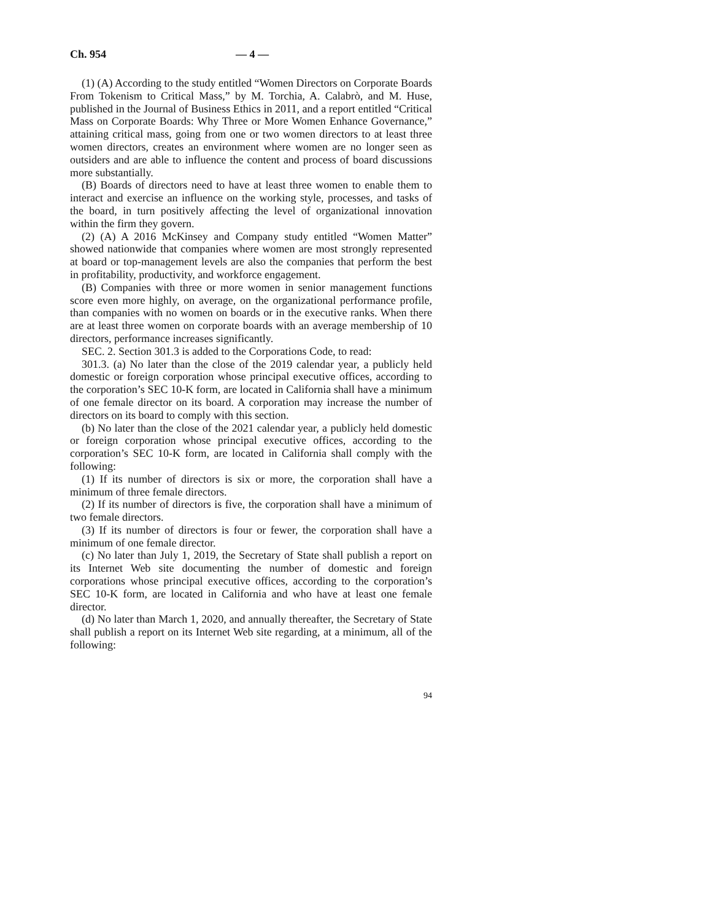Ch. 954 — 4 —
(1) (A) According to the study entitled “Women Directors on Corporate Boards From Tokenism to Critical Mass,” by M. Torchia, A. Calabrò, and M. Huse, published in the Journal of Business Ethics in 2011, and a report entitled “Critical Mass on Corporate Boards: Why Three or More Women Enhance Governance,” attaining critical mass, going from one or two women directors to at least three women directors, creates an environment where women are no longer seen as outsiders and are able to influence the content and process of board discussions more substantially.
(B) Boards of directors need to have at least three women to enable them to interact and exercise an influence on the working style, processes, and tasks of the board, in turn positively affecting the level of organizational innovation within the firm they govern.
(2) (A) A 2016 McKinsey and Company study entitled “Women Matter” showed nationwide that companies where women are most strongly represented at board or top-management levels are also the companies that perform the best in profitability, productivity, and workforce engagement.
(B) Companies with three or more women in senior management functions score even more highly, on average, on the organizational performance profile, than companies with no women on boards or in the executive ranks. When there are at least three women on corporate boards with an average membership of 10 directors, performance increases significantly.
SEC. 2. Section 301.3 is added to the Corporations Code, to read:
301.3. (a) No later than the close of the 2019 calendar year, a publicly held domestic or foreign corporation whose principal executive offices, according to the corporation’s SEC 10-K form, are located in California shall have a minimum of one female director on its board. A corporation may increase the number of directors on its board to comply with this section.
(b) No later than the close of the 2021 calendar year, a publicly held domestic or foreign corporation whose principal executive offices, according to the corporation’s SEC 10-K form, are located in California shall comply with the following:
(1) If its number of directors is six or more, the corporation shall have a minimum of three female directors.
(2) If its number of directors is five, the corporation shall have a minimum of two female directors.
(3) If its number of directors is four or fewer, the corporation shall have a minimum of one female director.
(c) No later than July 1, 2019, the Secretary of State shall publish a report on its Internet Web site documenting the number of domestic and foreign corporations whose principal executive offices, according to the corporation’s SEC 10-K form, are located in California and who have at least one female director.
(d) No later than March 1, 2020, and annually thereafter, the Secretary of State shall publish a report on its Internet Web site regarding, at a minimum, all of the following:
94